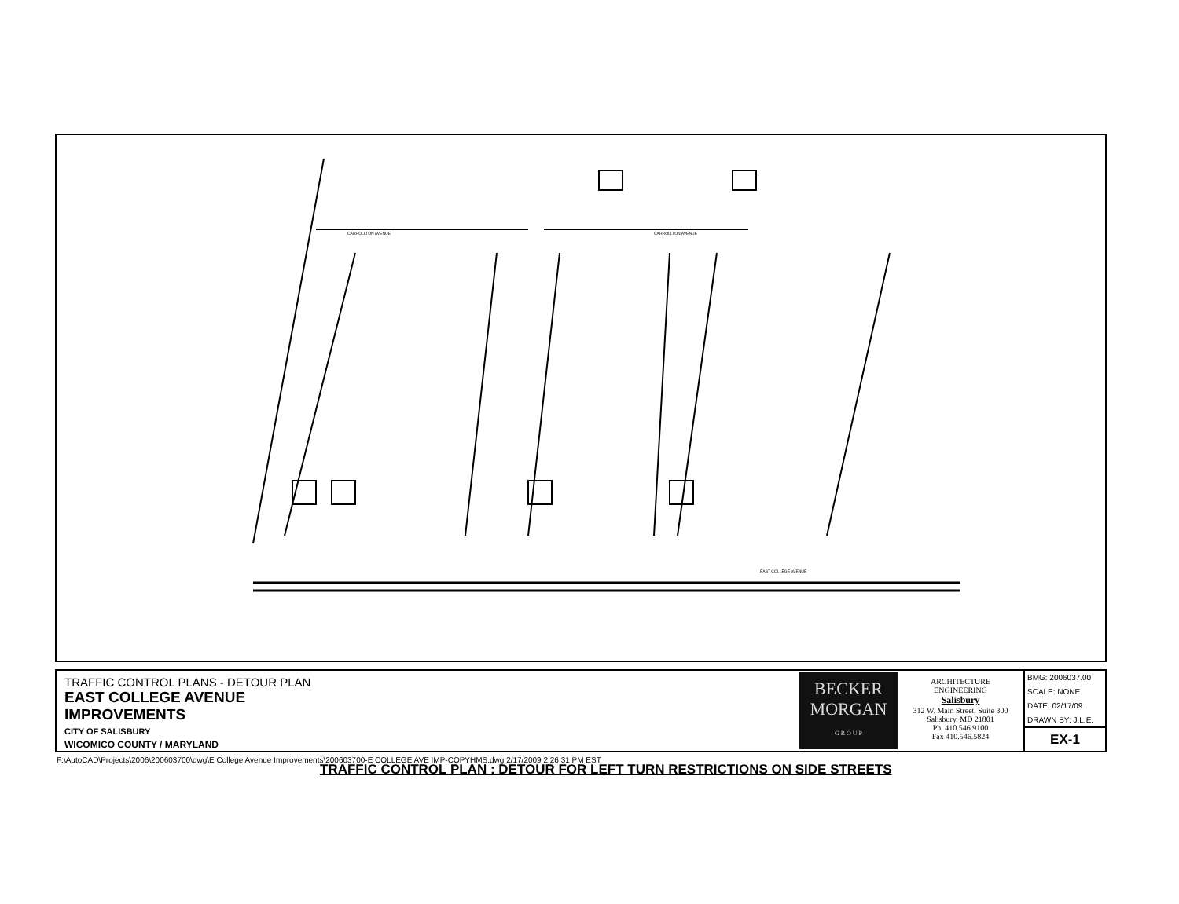CARROLLTON AVENUE CARROLLTON AVENUE
EAST COLLEGE AVENUE
TRAFFIC CONTROL PLAN : DETOUR FOR LEFT TURN RESTRICTIONS ON SIDE STREETS
TRAFFIC CONTROL PLANS - DETOUR PLAN
EAST COLLEGE AVENUE
IMPROVEMENTS
CITY OF SALISBURY
WICOMICO COUNTY / MARYLAND
BECKER
MORGAN
G R O U P
ARCHITECTURE
ENGINEERING
Salisbury
312 W. Main Street, Suite 300
Salisbury, MD 21801
Ph. 410.546.9100
Fax 410.546.5824
| BMG: 2006037.00 |
| SCALE: NONE |
| DATE: 02/17/09 |
| DRAWN BY: J.L.E. |
| EX-1 |
F:\AutoCAD\Projects\2006\200603700\dwg\E College Avenue Improvements\200603700-E COLLEGE AVE IMP-COPYHMS.dwg 2/17/2009 2:26:31 PM EST